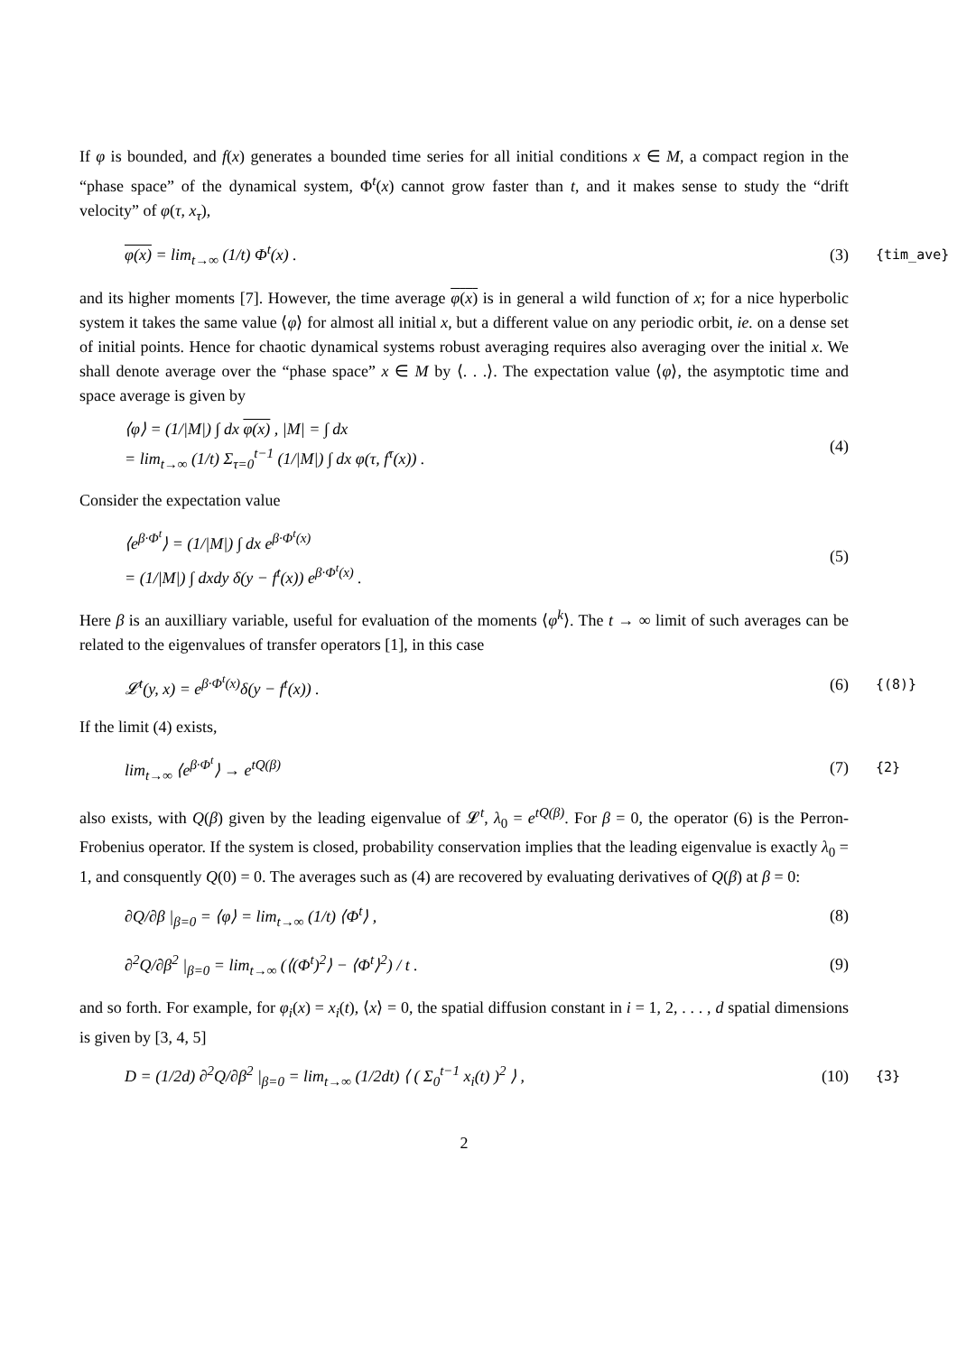If φ is bounded, and f(x) generates a bounded time series for all initial conditions x ∈ M, a compact region in the “phase space” of the dynamical system, Φ<sup>t</sup>(x) cannot grow faster than t, and it makes sense to study the “drift velocity” of φ(τ, x<sub>τ</sub>),
φ(x) = lim<sub>t→∞</sub> (1/t) Φ<sup>t</sup>(x) . (3) {tim_ave}
and its higher moments [7]. However, the time average φ(x) is in general a wild function of x; for a nice hyperbolic system it takes the same value ⟨φ⟩ for almost all initial x, but a different value on any periodic orbit, ie. on a dense set of initial points. Hence for chaotic dynamical systems robust averaging requires also averaging over the initial x. We shall denote average over the “phase space” x ∈ M by ⟨. . .⟩. The expectation value ⟨φ⟩, the asymptotic time and space average is given by
⟨φ⟩ = (1/|M|) ∫ dx φ(x) , |M| = ∫ dx
= lim<sub>t→∞</sub> (1/t) Σ<sub>τ=0</sub><sup>t−1</sup> (1/|M|) ∫ dx φ(τ, f<sup>τ</sup>(x)) . (4)
Consider the expectation value
⟨e<sup>β·Φ<sup>t</sup></sup>⟩ = (1/|M|) ∫ dx e<sup>β·Φ<sup>t</sup>(x)</sup>
= (1/|M|) ∫ dxdy δ(y − f<sup>t</sup>(x)) e<sup>β·Φ<sup>t</sup>(x)</sup> . (5)
Here β is an auxilliary variable, useful for evaluation of the moments ⟨φ<sup>k</sup>⟩. The t → ∞ limit of such averages can be related to the eigenvalues of transfer operators [1], in this case
𝓛<sup>t</sup>(y, x) = e<sup>β·Φ<sup>t</sup>(x)</sup>δ(y − f<sup>t</sup>(x)) . (6) {(8)}
If the limit (4) exists,
lim<sub>t→∞</sub> ⟨e<sup>β·Φ<sup>t</sup></sup>⟩ → e<sup>tQ(β)</sup> (7) {2}
also exists, with Q(β) given by the leading eigenvalue of 𝓛<sup>t</sup>, λ<sub>0</sub> = e<sup>tQ(β)</sup>. For β = 0, the operator (6) is the Perron-Frobenius operator. If the system is closed, probability conservation implies that the leading eigenvalue is exactly λ<sub>0</sub> = 1, and consquently Q(0) = 0. The averages such as (4) are recovered by evaluating derivatives of Q(β) at β = 0:
∂Q/∂β |<sub>β=0</sub> = ⟨φ⟩ = lim<sub>t→∞</sub> (1/t) ⟨Φ<sup>t</sup>⟩ , (8)
∂<sup>2</sup>Q/∂β<sup>2</sup> |<sub>β=0</sub> = lim<sub>t→∞</sub> (⟨(Φ<sup>t</sup>)<sup>2</sup>⟩ − ⟨Φ<sup>t</sup>⟩<sup>2</sup>) / t . (9)
and so forth. For example, for φ<sub>i</sub>(x) = x<sub>i</sub>(t), ⟨x⟩ = 0, the spatial diffusion constant in i = 1, 2, . . . , d spatial dimensions is given by [3, 4, 5]
D = (1/2d) ∂<sup>2</sup>Q/∂β<sup>2</sup> |<sub>β=0</sub> = lim<sub>t→∞</sub> (1/2dt) ⟨ ( Σ<sub>0</sub><sup>t−1</sup> x<sub>i</sub>(t) )<sup>2</sup> ⟩ , (10) {3}
2